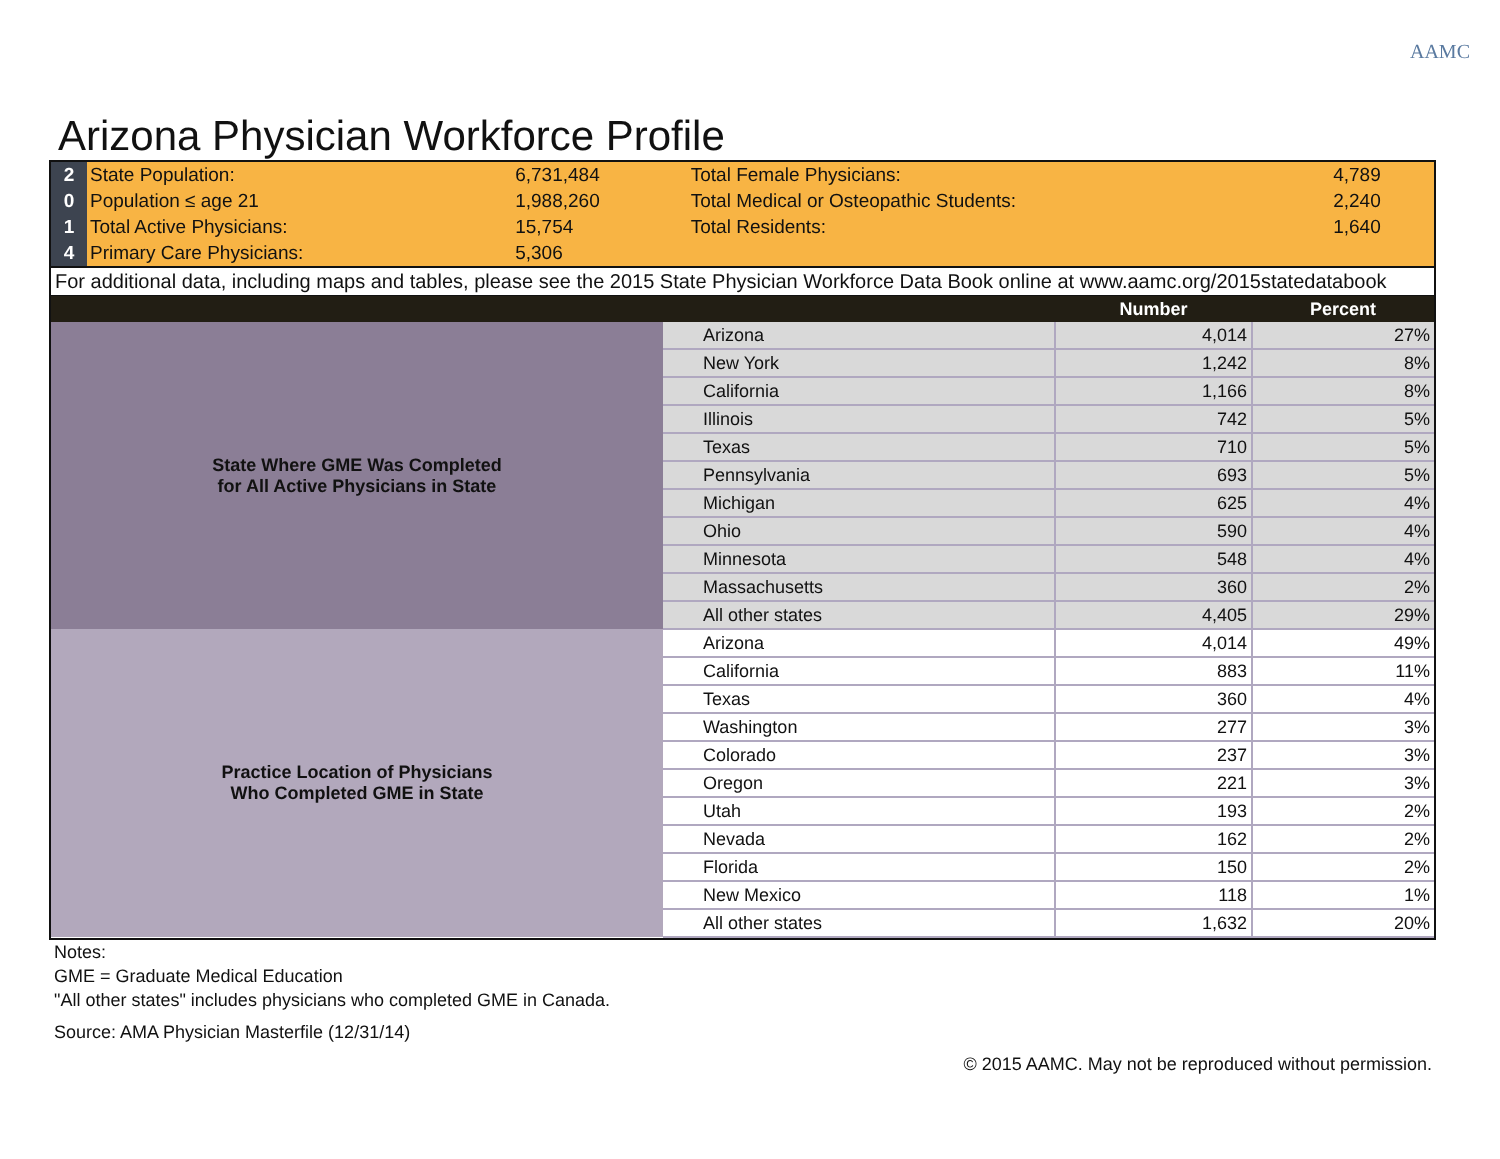AAMC
Arizona Physician Workforce Profile
| 2 | State Population: | 6,731,484 | Total Female Physicians: | 4,789 |
| 0 | Population ≤ age 21 | 1,988,260 | Total Medical or Osteopathic Students: | 2,240 |
| 1 | Total Active Physicians: | 15,754 | Total Residents: | 1,640 |
| 4 | Primary Care Physicians: | 5,306 | | |
For additional data, including maps and tables, please see the 2015 State Physician Workforce Data Book online at www.aamc.org/2015statedatabook
| | | Number | Percent |
| --- | --- | --- | --- |
| State Where GME Was Completed for All Active Physicians in State | Arizona | 4,014 | 27% |
| | New York | 1,242 | 8% |
| | California | 1,166 | 8% |
| | Illinois | 742 | 5% |
| | Texas | 710 | 5% |
| | Pennsylvania | 693 | 5% |
| | Michigan | 625 | 4% |
| | Ohio | 590 | 4% |
| | Minnesota | 548 | 4% |
| | Massachusetts | 360 | 2% |
| | All other states | 4,405 | 29% |
| Practice Location of Physicians Who Completed GME in State | Arizona | 4,014 | 49% |
| | California | 883 | 11% |
| | Texas | 360 | 4% |
| | Washington | 277 | 3% |
| | Colorado | 237 | 3% |
| | Oregon | 221 | 3% |
| | Utah | 193 | 2% |
| | Nevada | 162 | 2% |
| | Florida | 150 | 2% |
| | New Mexico | 118 | 1% |
| | All other states | 1,632 | 20% |
Notes:
GME = Graduate Medical Education
"All other states" includes physicians who completed GME in Canada.
Source: AMA Physician Masterfile (12/31/14)
© 2015 AAMC. May not be reproduced without permission.